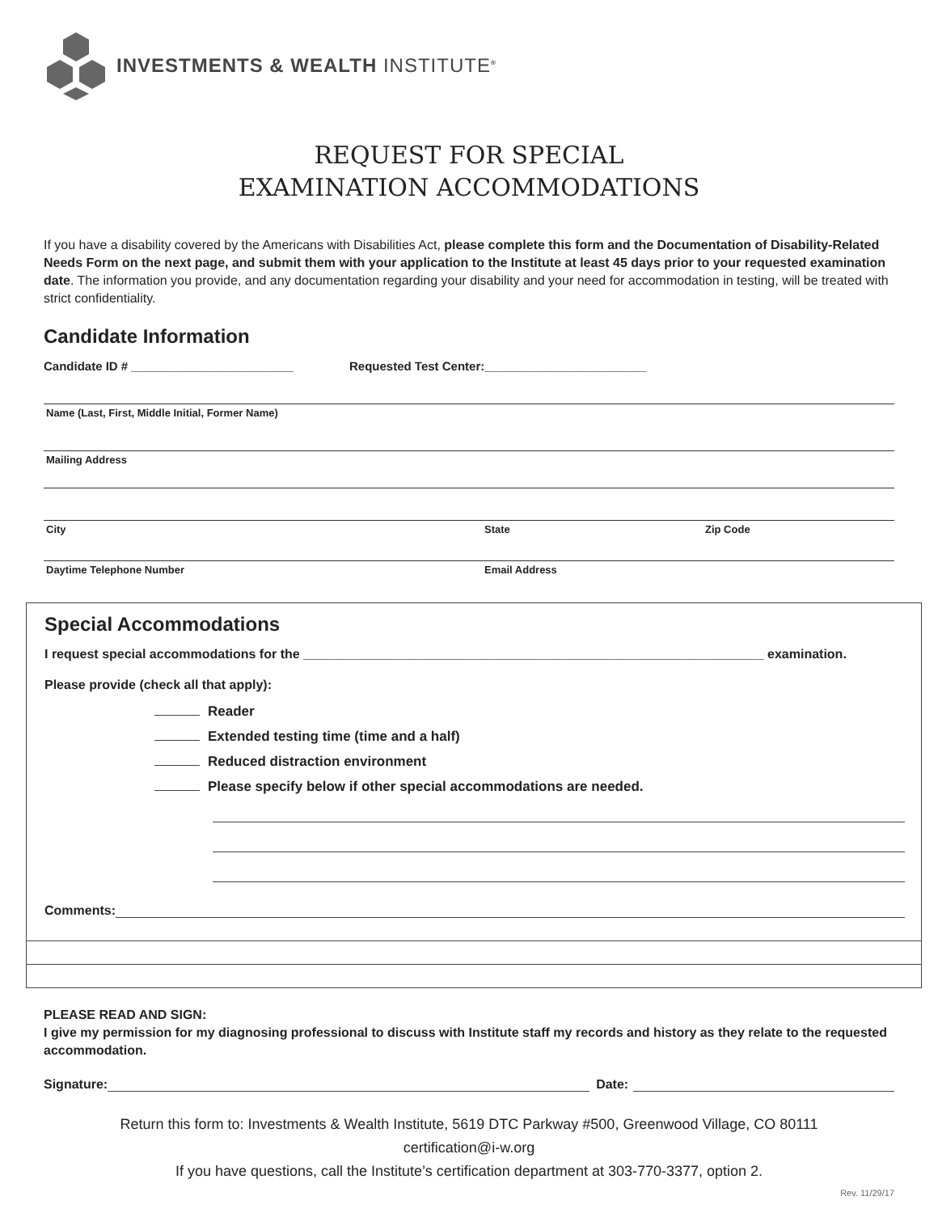INVESTMENTS & WEALTH INSTITUTE<sup>®</sup>
REQUEST FOR SPECIAL
EXAMINATION ACCOMMODATIONS
If you have a disability covered by the Americans with Disabilities Act, please complete this form and the Documentation of Disability-Related Needs Form on the next page, and submit them with your application to the Institute at least 45 days prior to your requested examination date. The information you provide, and any documentation regarding your disability and your need for accommodation in testing, will be treated with strict confidentiality.
Candidate Information
Candidate ID # ________________________ Requested Test Center:________________________
Name (Last, First, Middle Initial, Former Name)
Mailing Address
City State Zip Code
Daytime Telephone Number Email Address
Special Accommodations
I request special accommodations for the ________________________________________________________________ examination.
Please provide (check all that apply):
Reader
Extended testing time (time and a half)
Reduced distraction environment
Please specify below if other special accommodations are needed.
Comments:
PLEASE READ AND SIGN:
I give my permission for my diagnosing professional to discuss with Institute staff my records and history as they relate to the requested accommodation.
Signature: Date:
Return this form to: Investments & Wealth Institute, 5619 DTC Parkway #500, Greenwood Village, CO 80111
certification@i-w.org
If you have questions, call the Institute’s certification department at 303-770-3377, option 2.
Rev. 11/29/17